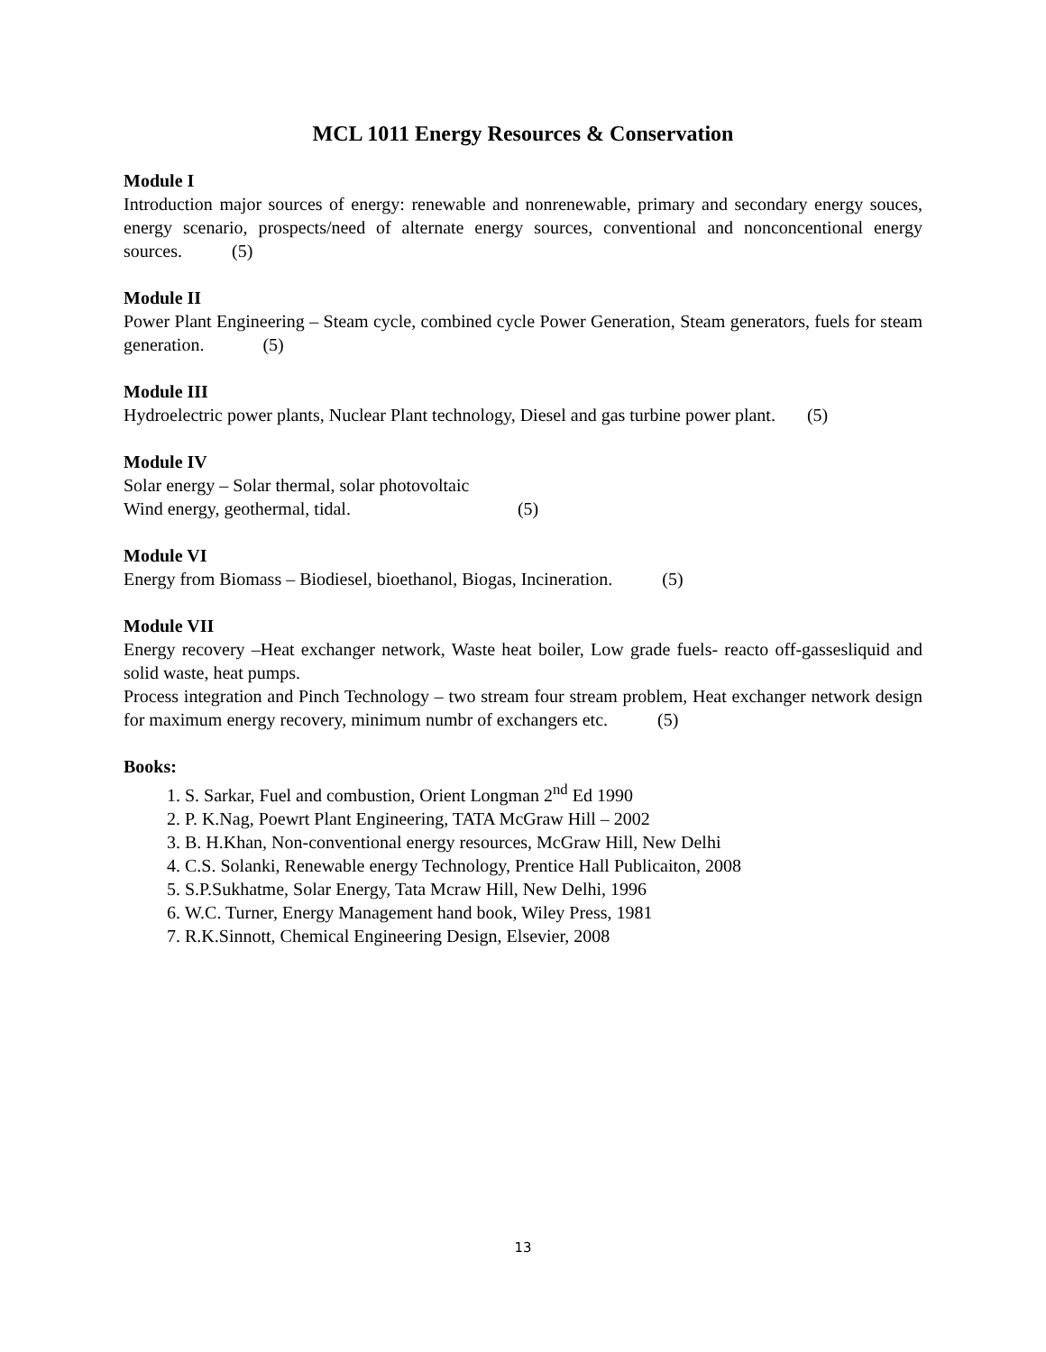MCL 1011 Energy Resources & Conservation
Module I
Introduction major sources of energy: renewable and nonrenewable, primary and secondary energy souces, energy scenario, prospects/need of alternate energy sources, conventional and nonconcentional energy sources. (5)
Module II
Power Plant Engineering – Steam cycle, combined cycle Power Generation, Steam generators, fuels for steam generation. (5)
Module III
Hydroelectric power plants, Nuclear Plant technology, Diesel and gas turbine power plant. (5)
Module IV
Solar energy – Solar thermal, solar photovoltaic
Wind energy, geothermal, tidal. (5)
Module VI
Energy from Biomass – Biodiesel, bioethanol, Biogas, Incineration. (5)
Module VII
Energy recovery –Heat exchanger network, Waste heat boiler, Low grade fuels- reacto off-gassesliquid and solid waste, heat pumps.
Process integration and Pinch Technology – two stream four stream problem, Heat exchanger network design for maximum energy recovery, minimum numbr of exchangers etc. (5)
Books:
1. S. Sarkar, Fuel and combustion, Orient Longman 2<sup>nd</sup> Ed 1990
2. P. K.Nag, Poewrt Plant Engineering, TATA McGraw Hill – 2002
3. B. H.Khan, Non-conventional energy resources, McGraw Hill, New Delhi
4. C.S. Solanki, Renewable energy Technology, Prentice Hall Publicaiton, 2008
5. S.P.Sukhatme, Solar Energy, Tata Mcraw Hill, New Delhi, 1996
6. W.C. Turner, Energy Management hand book, Wiley Press, 1981
7. R.K.Sinnott, Chemical Engineering Design, Elsevier, 2008
13